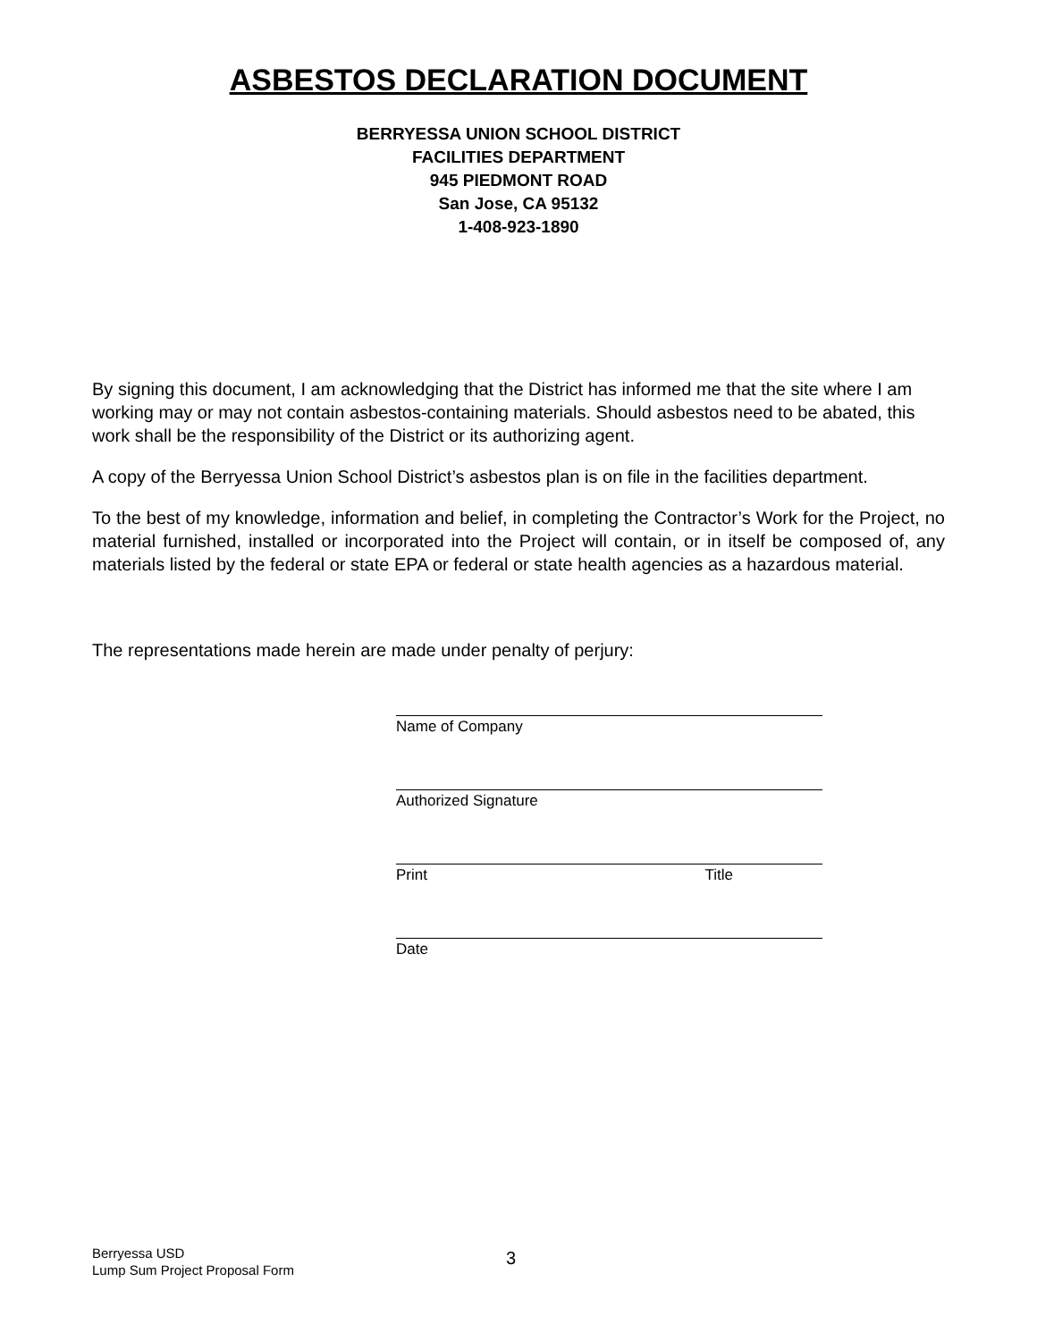ASBESTOS DECLARATION DOCUMENT
BERRYESSA UNION SCHOOL DISTRICT
FACILITIES DEPARTMENT
945 PIEDMONT ROAD
San Jose, CA 95132
1-408-923-1890
By signing this document, I am acknowledging that the District has informed me that the site where I am working may or may not contain asbestos-containing materials. Should asbestos need to be abated, this work shall be the responsibility of the District or its authorizing agent.
A copy of the Berryessa Union School District’s asbestos plan is on file in the facilities department.
To the best of my knowledge, information and belief, in completing the Contractor’s Work for the Project, no material furnished, installed or incorporated into the Project will contain, or in itself be composed of, any materials listed by the federal or state EPA or federal or state health agencies as a hazardous material.
The representations made herein are made under penalty of perjury:
Name of Company
Authorized Signature
Print Title
Date
Berryessa USD
Lump Sum Project Proposal Form
3